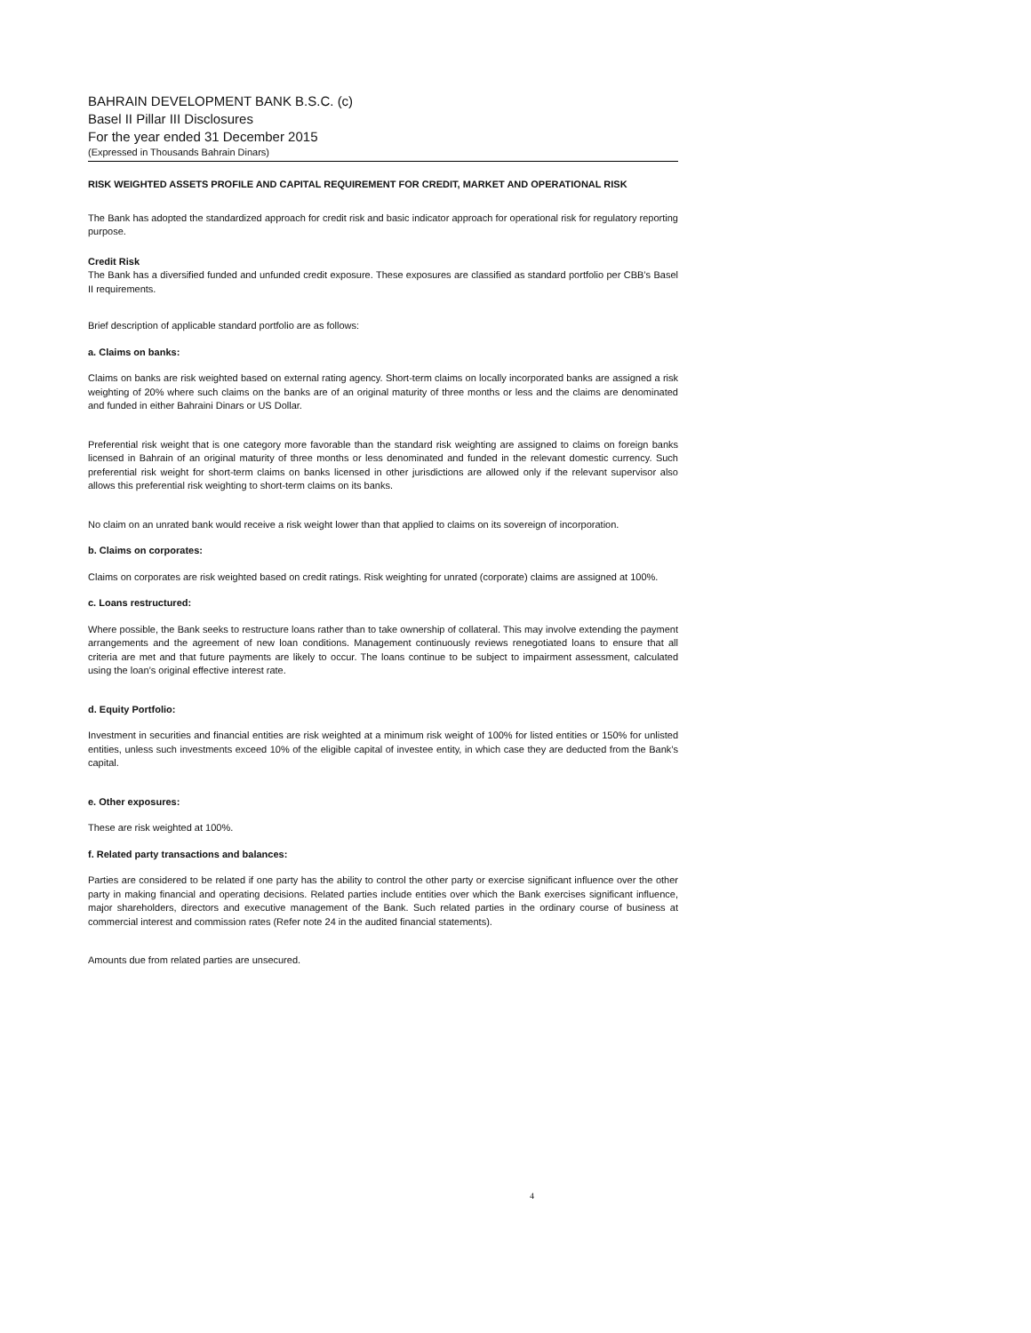BAHRAIN DEVELOPMENT BANK B.S.C. (c)
Basel II Pillar III Disclosures
For the year ended 31 December 2015
(Expressed in Thousands Bahrain Dinars)
RISK WEIGHTED ASSETS PROFILE AND CAPITAL REQUIREMENT FOR CREDIT, MARKET AND OPERATIONAL RISK
The Bank has adopted the standardized approach for credit risk and basic indicator approach for operational risk for regulatory reporting purpose.
Credit Risk
The Bank has a diversified funded and unfunded credit exposure. These exposures are classified as standard portfolio per CBB’s Basel II requirements.
Brief description of applicable standard portfolio are as follows:
a. Claims on banks:
Claims on banks are risk weighted based on external rating agency. Short-term claims on locally incorporated banks are assigned a risk weighting of 20% where such claims on the banks are of an original maturity of three months or less and the claims are denominated and funded in either Bahraini Dinars or US Dollar.
Preferential risk weight that is one category more favorable than the standard risk weighting are assigned to claims on foreign banks licensed in Bahrain of an original maturity of three months or less denominated and funded in the relevant domestic currency. Such preferential risk weight for short-term claims on banks licensed in other jurisdictions are allowed only if the relevant supervisor also allows this preferential risk weighting to short-term claims on its banks.
No claim on an unrated bank would receive a risk weight lower than that applied to claims on its sovereign of incorporation.
b. Claims on corporates:
Claims on corporates are risk weighted based on credit ratings. Risk weighting for unrated (corporate) claims are assigned at 100%.
c. Loans restructured:
Where possible, the Bank seeks to restructure loans rather than to take ownership of collateral. This may involve extending the payment arrangements and the agreement of new loan conditions. Management continuously reviews renegotiated loans to ensure that all criteria are met and that future payments are likely to occur. The loans continue to be subject to impairment assessment, calculated using the loan’s original effective interest rate.
d. Equity Portfolio:
Investment in securities and financial entities are risk weighted at a minimum risk weight of 100% for listed entities or 150% for unlisted entities, unless such investments exceed 10% of the eligible capital of investee entity, in which case they are deducted from the Bank’s capital.
e. Other exposures:
These are risk weighted at 100%.
f. Related party transactions and balances:
Parties are considered to be related if one party has the ability to control the other party or exercise significant influence over the other party in making financial and operating decisions. Related parties include entities over which the Bank exercises significant influence, major shareholders, directors and executive management of the Bank. Such related parties in the ordinary course of business at commercial interest and commission rates (Refer note 24 in the audited financial statements).
Amounts due from related parties are unsecured.
4